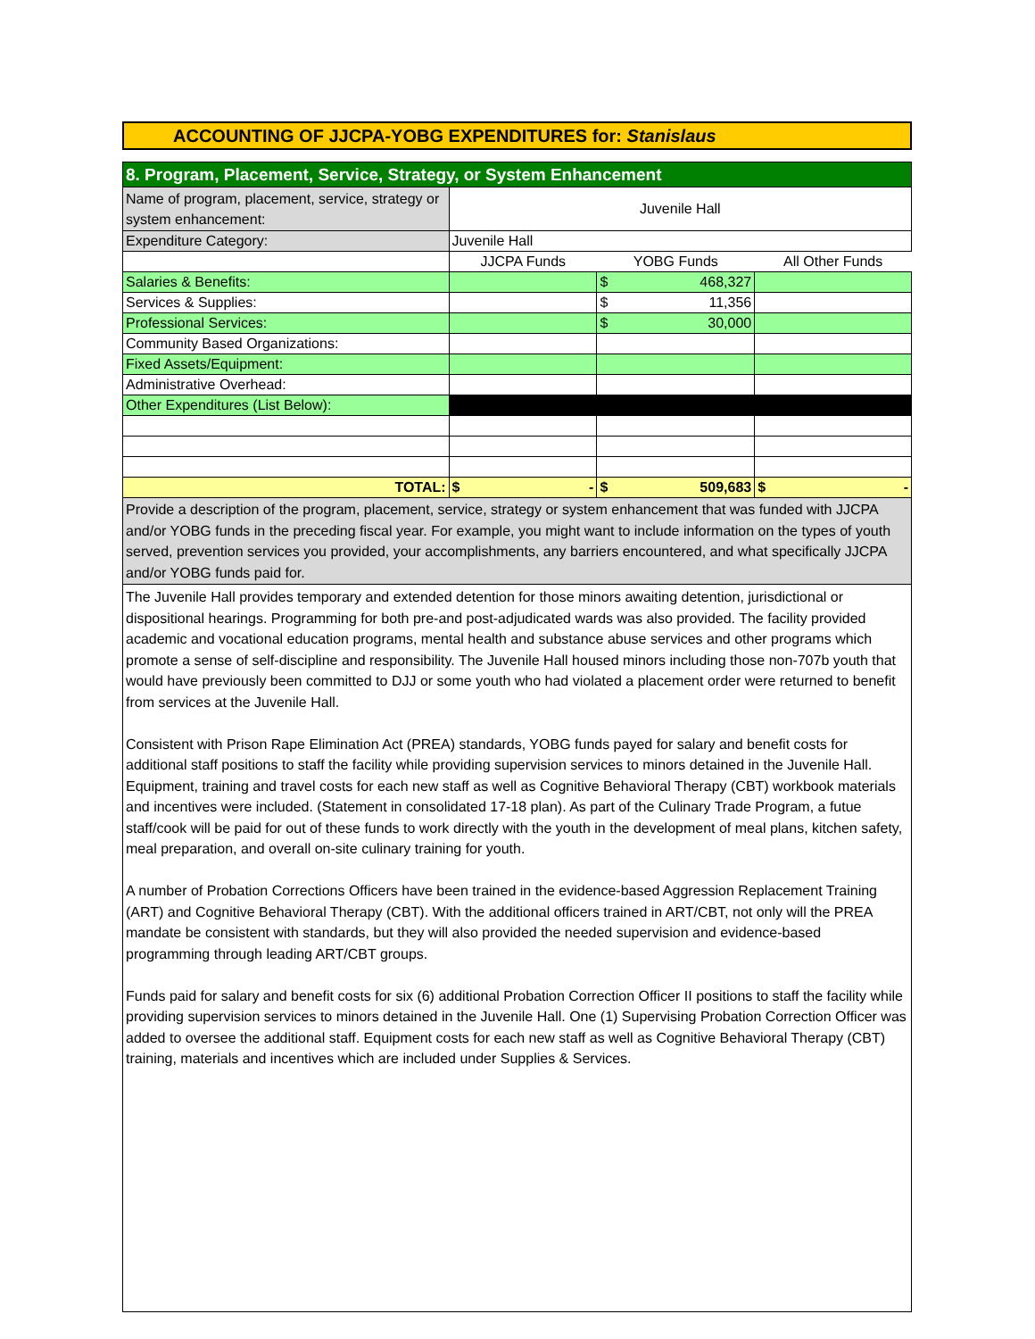ACCOUNTING OF JJCPA-YOBG EXPENDITURES for: Stanislaus
| 8. Program, Placement, Service, Strategy, or System Enhancement | | | |
| Name of program, placement, service, strategy or system enhancement: | Juvenile Hall | | |
| Expenditure Category: | Juvenile Hall | | |
| | JJCPA Funds | YOBG Funds | All Other Funds |
| Salaries & Benefits: | | $ 468,327 | |
| Services & Supplies: | | $ 11,356 | |
| Professional Services: | | $ 30,000 | |
| Community Based Organizations: | | | |
| Fixed Assets/Equipment: | | | |
| Administrative Overhead: | | | |
| Other Expenditures (List Below): | | | |
| TOTAL: | $ - | $ 509,683 | $ - |
| Provide a description of the program, placement, service, strategy or system enhancement that was funded with JJCPA and/or YOBG funds in the preceding fiscal year. For example, you might want to include information on the types of youth served, prevention services you provided, your accomplishments, any barriers encountered, and what specifically JJCPA and/or YOBG funds paid for. | | | |
The Juvenile Hall provides temporary and extended detention for those minors awaiting detention, jurisdictional or dispositional hearings. Programming for both pre-and post-adjudicated wards was also provided. The facility provided academic and vocational education programs, mental health and substance abuse services and other programs which promote a sense of self-discipline and responsibility. The Juvenile Hall housed minors including those non-707b youth that would have previously been committed to DJJ or some youth who had violated a placement order were returned to benefit from services at the Juvenile Hall.
Consistent with Prison Rape Elimination Act (PREA) standards, YOBG funds payed for salary and benefit costs for additional staff positions to staff the facility while providing supervision services to minors detained in the Juvenile Hall. Equipment, training and travel costs for each new staff as well as Cognitive Behavioral Therapy (CBT) workbook materials and incentives were included. (Statement in consolidated 17-18 plan). As part of the Culinary Trade Program, a futue staff/cook will be paid for out of these funds to work directly with the youth in the development of meal plans, kitchen safety, meal preparation, and overall on-site culinary training for youth.
A number of Probation Corrections Officers have been trained in the evidence-based Aggression Replacement Training (ART) and Cognitive Behavioral Therapy (CBT). With the additional officers trained in ART/CBT, not only will the PREA mandate be consistent with standards, but they will also provided the needed supervision and evidence-based programming through leading ART/CBT groups.
Funds paid for salary and benefit costs for six (6) additional Probation Correction Officer II positions to staff the facility while providing supervision services to minors detained in the Juvenile Hall. One (1) Supervising Probation Correction Officer was added to oversee the additional staff. Equipment costs for each new staff as well as Cognitive Behavioral Therapy (CBT) training, materials and incentives which are included under Supplies & Services.